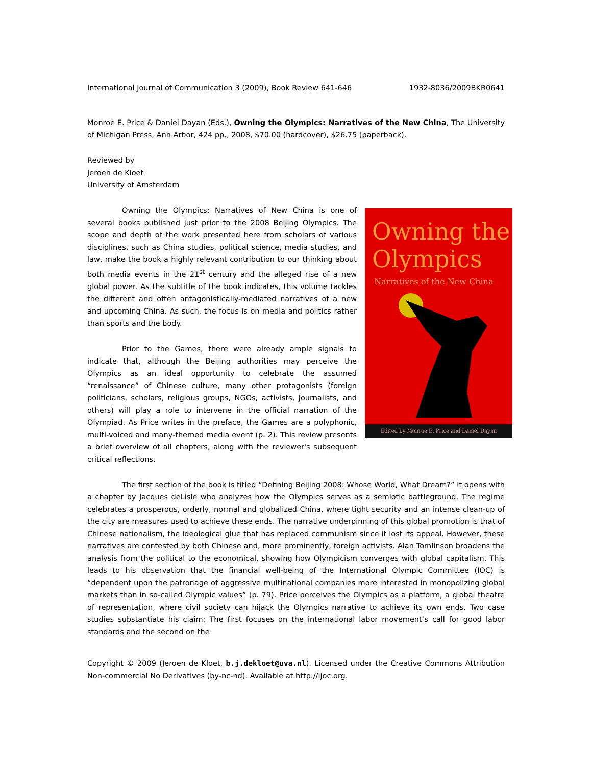International Journal of Communication 3 (2009), Book Review 641-646 1932-8036/2009BKR0641
Monroe E. Price & Daniel Dayan (Eds.), Owning the Olympics: Narratives of the New China, The University of Michigan Press, Ann Arbor, 424 pp., 2008, $70.00 (hardcover), $26.75 (paperback).
Reviewed by
Jeroen de Kloet
University of Amsterdam
Owning the
Olympics
Narratives of the New China
Edited by Monroe E. Price and Daniel Dayan
Owning the Olympics: Narratives of New China is one of several books published just prior to the 2008 Beijing Olympics. The scope and depth of the work presented here from scholars of various disciplines, such as China studies, political science, media studies, and law, make the book a highly relevant contribution to our thinking about both media events in the 21<sup>st</sup> century and the alleged rise of a new global power. As the subtitle of the book indicates, this volume tackles the different and often antagonistically-mediated narratives of a new and upcoming China. As such, the focus is on media and politics rather than sports and the body.
Prior to the Games, there were already ample signals to indicate that, although the Beijing authorities may perceive the Olympics as an ideal opportunity to celebrate the assumed “renaissance” of Chinese culture, many other protagonists (foreign politicians, scholars, religious groups, NGOs, activists, journalists, and others) will play a role to intervene in the official narration of the Olympiad. As Price writes in the preface, the Games are a polyphonic, multi-voiced and many-themed media event (p. 2). This review presents a brief overview of all chapters, along with the reviewer's subsequent critical reflections.
The first section of the book is titled “Defining Beijing 2008: Whose World, What Dream?” It opens with a chapter by Jacques deLisle who analyzes how the Olympics serves as a semiotic battleground. The regime celebrates a prosperous, orderly, normal and globalized China, where tight security and an intense clean-up of the city are measures used to achieve these ends. The narrative underpinning of this global promotion is that of Chinese nationalism, the ideological glue that has replaced communism since it lost its appeal. However, these narratives are contested by both Chinese and, more prominently, foreign activists. Alan Tomlinson broadens the analysis from the political to the economical, showing how Olympicism converges with global capitalism. This leads to his observation that the financial well-being of the International Olympic Committee (IOC) is “dependent upon the patronage of aggressive multinational companies more interested in monopolizing global markets than in so-called Olympic values” (p. 79). Price perceives the Olympics as a platform, a global theatre of representation, where civil society can hijack the Olympics narrative to achieve its own ends. Two case studies substantiate his claim: The first focuses on the international labor movement’s call for good labor standards and the second on the
Copyright © 2009 (Jeroen de Kloet, b.j.dekloet@uva.nl). Licensed under the Creative Commons Attribution Non-commercial No Derivatives (by-nc-nd). Available at http://ijoc.org.